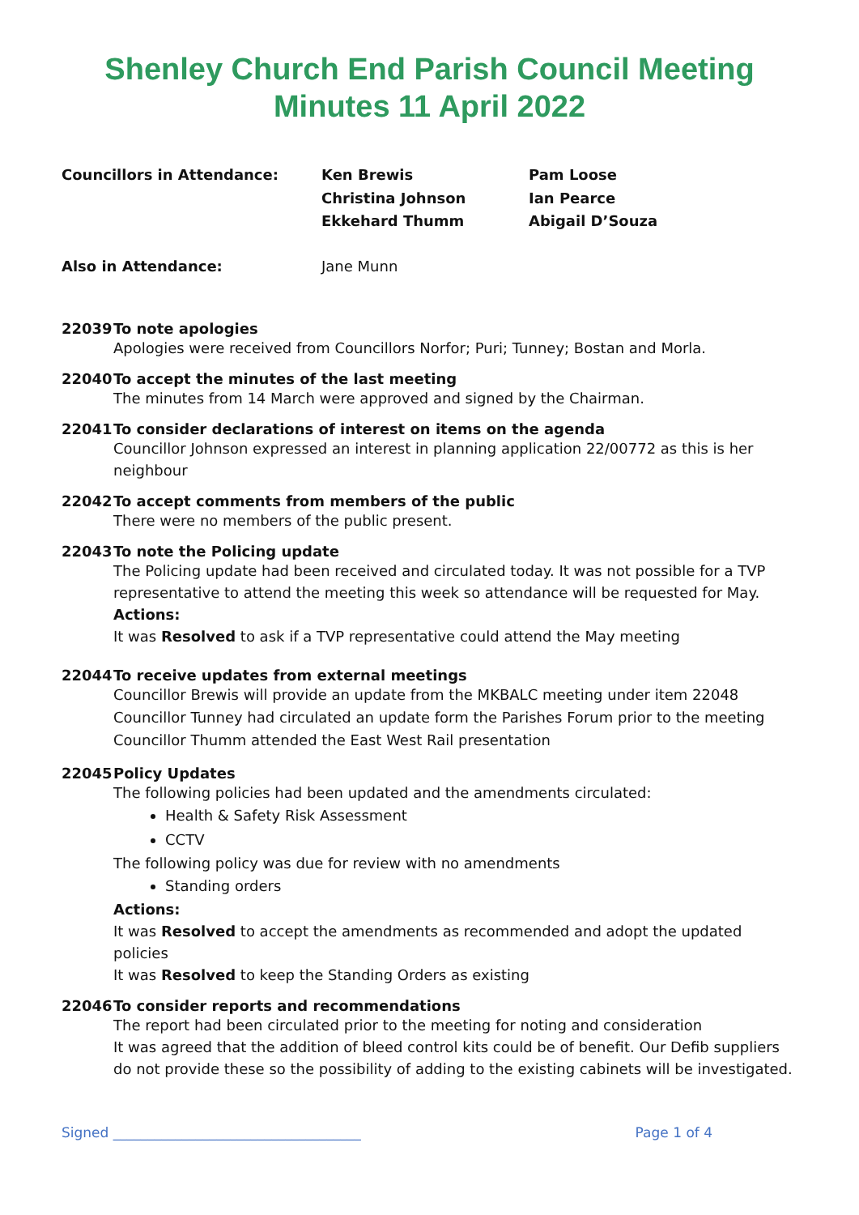Shenley Church End Parish Council Meeting
Minutes 11 April 2022
Councillors in Attendance: Ken Brewis Pam Loose Christina Johnson Ian Pearce Ekkehard Thumm Abigail D’Souza
Also in Attendance: Jane Munn
22039 To note apologies
Apologies were received from Councillors Norfor; Puri; Tunney; Bostan and Morla.
22040 To accept the minutes of the last meeting
The minutes from 14 March were approved and signed by the Chairman.
22041 To consider declarations of interest on items on the agenda
Councillor Johnson expressed an interest in planning application 22/00772 as this is her neighbour
22042 To accept comments from members of the public
There were no members of the public present.
22043 To note the Policing update
The Policing update had been received and circulated today. It was not possible for a TVP representative to attend the meeting this week so attendance will be requested for May.
Actions:
It was Resolved to ask if a TVP representative could attend the May meeting
22044 To receive updates from external meetings
Councillor Brewis will provide an update from the MKBALC meeting under item 22048
Councillor Tunney had circulated an update form the Parishes Forum prior to the meeting
Councillor Thumm attended the East West Rail presentation
22045 Policy Updates
The following policies had been updated and the amendments circulated:
Health & Safety Risk Assessment
CCTV
The following policy was due for review with no amendments
Standing orders
Actions:
It was Resolved to accept the amendments as recommended and adopt the updated policies
It was Resolved to keep the Standing Orders as existing
22046 To consider reports and recommendations
The report had been circulated prior to the meeting for noting and consideration
It was agreed that the addition of bleed control kits could be of benefit. Our Defib suppliers do not provide these so the possibility of adding to the existing cabinets will be investigated.
Signed ____________________________________ Page 1 of 4